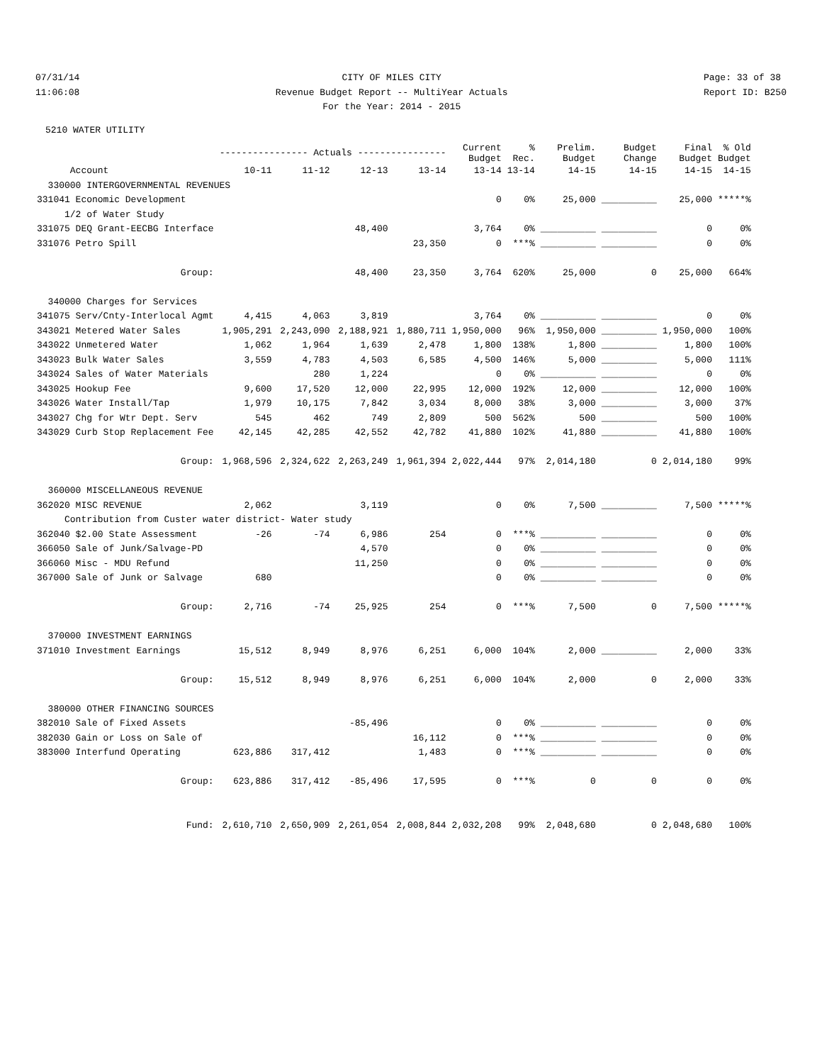07/31/14 11:06:08
CITY OF MILES CITY Revenue Budget Report -- MultiYear Actuals For the Year: 2014 - 2015
Page: 33 of 38 Report ID: B250
5210 WATER UTILITY
| | ---------------- Actuals ---------------- | | | | Current Budget | % Rec. | Prelim. Budget | Budget Change | Final Budget | % Old Budget |
| --- | --- | --- | --- | --- | --- | --- | --- | --- | --- | --- |
| Account | 10-11 | 11-12 | 12-13 | 13-14 | 13-14 | 13-14 | 14-15 | 14-15 | 14-15 | 14-15 |
| 330000 INTERGOVERNMENTAL REVENUES | | | | | | | | | | |
| 331041 Economic Development | | | | | 0 | 0% | 25,000 | __________ | 25,000 | *****% |
| 1/2 of Water Study | | | | | | | | | | |
| 331075 DEQ Grant-EECBG Interface | | | 48,400 | | 3,764 | 0% | __________ | __________ | 0 | 0% |
| 331076 Petro Spill | | | | 23,350 | 0 | ***% | __________ | __________ | 0 | 0% |
| Group: | | | 48,400 | 23,350 | 3,764 | 620% | 25,000 | 0 | 25,000 | 664% |
| 340000 Charges for Services | | | | | | | | | | |
| 341075 Serv/Cnty-Interlocal Agmt | 4,415 | 4,063 | 3,819 | | 3,764 | 0% | __________ | __________ | 0 | 0% |
| 343021 Metered Water Sales | 1,905,291 | 2,243,090 | 2,188,921 | 1,880,711 | 1,950,000 | 96% | 1,950,000 | __________ | 1,950,000 | 100% |
| 343022 Unmetered Water | 1,062 | 1,964 | 1,639 | 2,478 | 1,800 | 138% | 1,800 | __________ | 1,800 | 100% |
| 343023 Bulk Water Sales | 3,559 | 4,783 | 4,503 | 6,585 | 4,500 | 146% | 5,000 | __________ | 5,000 | 111% |
| 343024 Sales of Water Materials | | 280 | 1,224 | | 0 | 0% | __________ | __________ | 0 | 0% |
| 343025 Hookup Fee | 9,600 | 17,520 | 12,000 | 22,995 | 12,000 | 192% | 12,000 | __________ | 12,000 | 100% |
| 343026 Water Install/Tap | 1,979 | 10,175 | 7,842 | 3,034 | 8,000 | 38% | 3,000 | __________ | 3,000 | 37% |
| 343027 Chg for Wtr Dept. Serv | 545 | 462 | 749 | 2,809 | 500 | 562% | 500 | __________ | 500 | 100% |
| 343029 Curb Stop Replacement Fee | 42,145 | 42,285 | 42,552 | 42,782 | 41,880 | 102% | 41,880 | __________ | 41,880 | 100% |
| Group: | 1,968,596 | 2,324,622 | 2,263,249 | 1,961,394 | 2,022,444 | 97% | 2,014,180 | 0 | 2,014,180 | 99% |
| 360000 MISCELLANEOUS REVENUE | | | | | | | | | | |
| 362020 MISC REVENUE | 2,062 | | 3,119 | | 0 | 0% | 7,500 | __________ | 7,500 | *****% |
| Contribution from Custer water district- Water study | | | | | | | | | | |
| 362040 $2.00 State Assessment | -26 | -74 | 6,986 | 254 | 0 | ***% | __________ | __________ | 0 | 0% |
| 366050 Sale of Junk/Salvage-PD | | | 4,570 | | 0 | 0% | __________ | __________ | 0 | 0% |
| 366060 Misc - MDU Refund | | | 11,250 | | 0 | 0% | __________ | __________ | 0 | 0% |
| 367000 Sale of Junk or Salvage | 680 | | | | 0 | 0% | __________ | __________ | 0 | 0% |
| Group: | 2,716 | -74 | 25,925 | 254 | 0 | ***% | 7,500 | 0 | 7,500 | *****% |
| 370000 INVESTMENT EARNINGS | | | | | | | | | | |
| 371010 Investment Earnings | 15,512 | 8,949 | 8,976 | 6,251 | 6,000 | 104% | 2,000 | __________ | 2,000 | 33% |
| Group: | 15,512 | 8,949 | 8,976 | 6,251 | 6,000 | 104% | 2,000 | 0 | 2,000 | 33% |
| 380000 OTHER FINANCING SOURCES | | | | | | | | | | |
| 382010 Sale of Fixed Assets | | | -85,496 | | 0 | 0% | __________ | __________ | 0 | 0% |
| 382030 Gain or Loss on Sale of | | | | 16,112 | 0 | ***% | __________ | __________ | 0 | 0% |
| 383000 Interfund Operating | 623,886 | 317,412 | | 1,483 | 0 | ***% | __________ | __________ | 0 | 0% |
| Group: | 623,886 | 317,412 | -85,496 | 17,595 | 0 | ***% | 0 | 0 | 0 | 0% |
| Fund: | 2,610,710 | 2,650,909 | 2,261,054 | 2,008,844 | 2,032,208 | 99% | 2,048,680 | 0 | 2,048,680 | 100% |